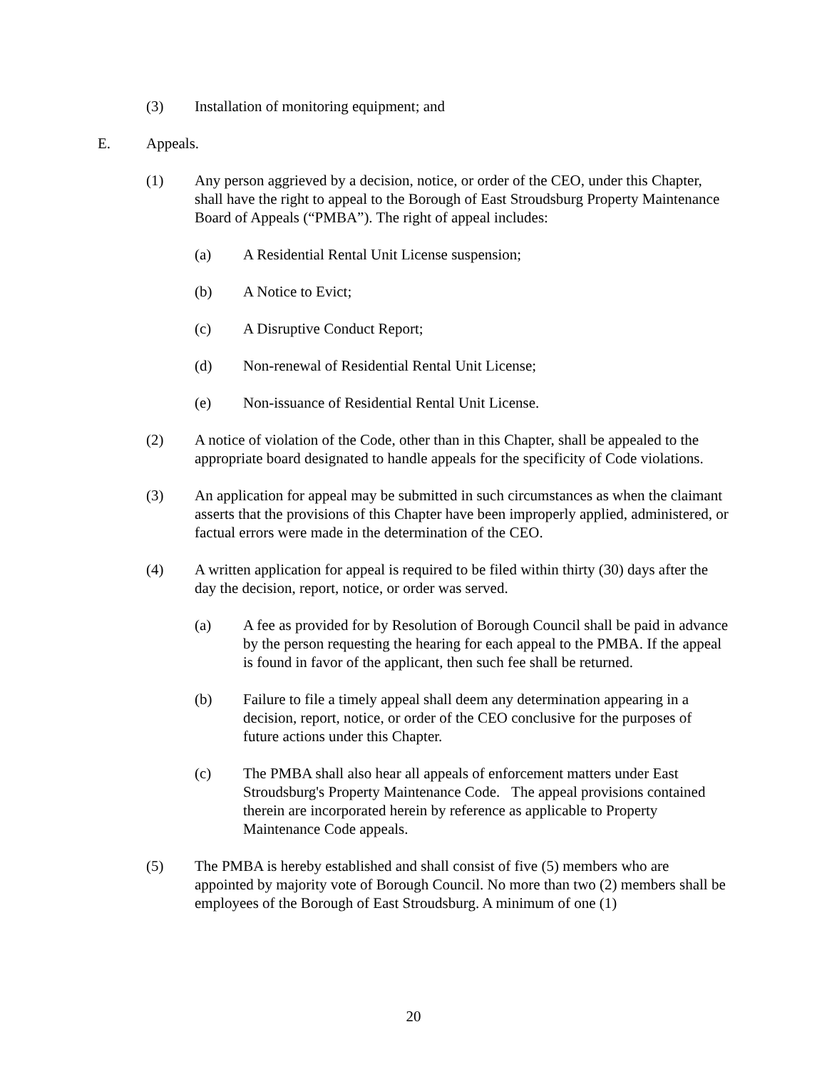(3) Installation of monitoring equipment; and
E. Appeals.
(1) Any person aggrieved by a decision, notice, or order of the CEO, under this Chapter, shall have the right to appeal to the Borough of East Stroudsburg Property Maintenance Board of Appeals (“PMBA”). The right of appeal includes:
(a) A Residential Rental Unit License suspension;
(b) A Notice to Evict;
(c) A Disruptive Conduct Report;
(d) Non-renewal of Residential Rental Unit License;
(e) Non-issuance of Residential Rental Unit License.
(2) A notice of violation of the Code, other than in this Chapter, shall be appealed to the appropriate board designated to handle appeals for the specificity of Code violations.
(3) An application for appeal may be submitted in such circumstances as when the claimant asserts that the provisions of this Chapter have been improperly applied, administered, or factual errors were made in the determination of the CEO.
(4) A written application for appeal is required to be filed within thirty (30) days after the day the decision, report, notice, or order was served.
(a) A fee as provided for by Resolution of Borough Council shall be paid in advance by the person requesting the hearing for each appeal to the PMBA. If the appeal is found in favor of the applicant, then such fee shall be returned.
(b) Failure to file a timely appeal shall deem any determination appearing in a decision, report, notice, or order of the CEO conclusive for the purposes of future actions under this Chapter.
(c) The PMBA shall also hear all appeals of enforcement matters under East Stroudsburg's Property Maintenance Code. The appeal provisions contained therein are incorporated herein by reference as applicable to Property Maintenance Code appeals.
(5) The PMBA is hereby established and shall consist of five (5) members who are appointed by majority vote of Borough Council. No more than two (2) members shall be employees of the Borough of East Stroudsburg. A minimum of one (1)
20